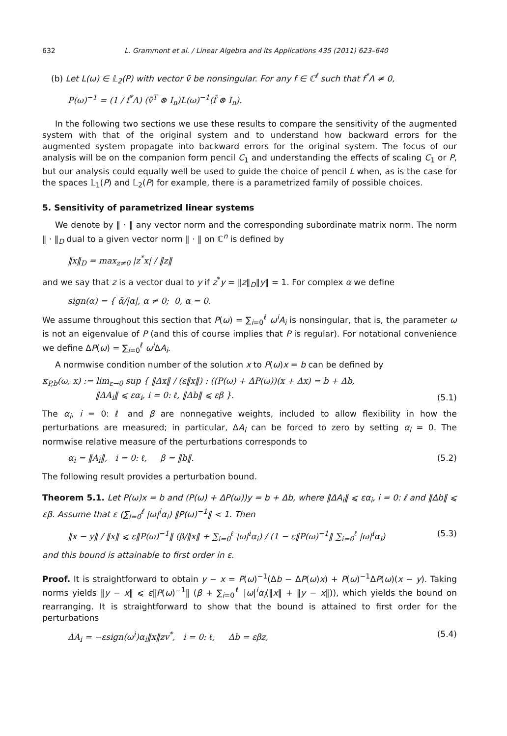632 L. Grammont et al. / Linear Algebra and its Applications 435 (2011) 623–640
(b) Let L(ω) ∈ 𝕃<sub>2</sub>(P) with vector ṽ be nonsingular. For any f ∈ ℂ<sup>ℓ</sup> such that f<sup>*</sup>Λ ≠ 0,
P(ω)<sup>−1</sup> = (1 / f<sup>*</sup>Λ) (ṽ<sup>T</sup> ⊗ I<sub>n</sub>)L(ω)<sup>−1</sup>(f̄ ⊗ I<sub>n</sub>).
In the following two sections we use these results to compare the sensitivity of the augmented system with that of the original system and to understand how backward errors for the augmented system propagate into backward errors for the original system. The focus of our analysis will be on the companion form pencil C<sub>1</sub> and understanding the effects of scaling C<sub>1</sub> or P, but our analysis could equally well be used to guide the choice of pencil L when, as is the case for the spaces 𝕃<sub>1</sub>(P) and 𝕃<sub>2</sub>(P) for example, there is a parametrized family of possible choices.
5. Sensitivity of parametrized linear systems
We denote by ‖ · ‖ any vector norm and the corresponding subordinate matrix norm. The norm ‖ · ‖<sub>D</sub> dual to a given vector norm ‖ · ‖ on ℂ<sup>n</sup> is defined by
‖x‖<sub>D</sub> = max<sub>z≠0</sub> |z<sup>*</sup>x| / ‖z‖
and we say that z is a vector dual to y if z<sup>*</sup>y = ‖z‖<sub>D</sub>‖y‖ = 1. For complex α we define
sign(α) = { ᾱ/|α|, α ≠ 0; 0, α = 0.
We assume throughout this section that P(ω) = ∑<sub>i=0</sub><sup>ℓ</sup> ω<sup>i</sup>A<sub>i</sub> is nonsingular, that is, the parameter ω is not an eigenvalue of P (and this of course implies that P is regular). For notational convenience we define ΔP(ω) = ∑<sub>i=0</sub><sup>ℓ</sup> ω<sup>i</sup> ΔA<sub>i</sub>.
A normwise condition number of the solution x to P(ω)x = b can be defined by
κ<sub>P,b</sub>(ω, x) := lim<sub>ε→0</sub> sup { ‖Δx‖ / (ε‖x‖) : ((P(ω) + ΔP(ω))(x + Δx) = b + Δb,
‖ΔA<sub>i</sub>‖ ⩽ εα<sub>i</sub>, i = 0: ℓ, ‖Δb‖ ⩽ εβ }. (5.1)
The α<sub>i</sub>, i = 0: ℓ and β are nonnegative weights, included to allow flexibility in how the perturbations are measured; in particular, ΔA<sub>i</sub> can be forced to zero by setting α<sub>i</sub> = 0. The normwise relative measure of the perturbations corresponds to
α<sub>i</sub> = ‖A<sub>i</sub>‖, i = 0: ℓ, β = ‖b‖. (5.2)
The following result provides a perturbation bound.
Theorem 5.1. Let P(ω)x = b and (P(ω) + ΔP(ω))y = b + Δb, where ‖ΔA<sub>i</sub>‖ ⩽ εα<sub>i</sub>, i = 0: ℓ and ‖Δb‖ ⩽ εβ. Assume that ε (∑<sub>i=0</sub><sup>ℓ</sup> |ω|<sup>i</sup>α<sub>i</sub>) ‖P(ω)<sup>−1</sup>‖ < 1. Then
‖x − y‖ / ‖x‖ ⩽ ε‖P(ω)<sup>−1</sup>‖ (β/‖x‖ + ∑<sub>i=0</sub><sup>ℓ</sup> |ω|<sup>i</sup>α<sub>i</sub>) / (1 − ε‖P(ω)<sup>−1</sup>‖ ∑<sub>i=0</sub><sup>ℓ</sup> |ω|<sup>i</sup>α<sub>i</sub>) (5.3)
and this bound is attainable to first order in ε.
Proof. It is straightforward to obtain y − x = P(ω)<sup>−1</sup>(Δb − ΔP(ω)x) + P(ω)<sup>−1</sup>ΔP(ω)(x − y). Taking norms yields ‖y − x‖ ⩽ ε‖P(ω)<sup>−1</sup>‖ (β + ∑<sub>i=0</sub><sup>ℓ</sup> |ω|<sup>i</sup>α<sub>i</sub>(‖x‖ + ‖y − x‖)), which yields the bound on rearranging. It is straightforward to show that the bound is attained to first order for the perturbations
ΔA<sub>i</sub> = −εsign(ω<sup>i</sup>)α<sub>i</sub>‖x‖zv<sup>*</sup>, i = 0: ℓ, Δb = εβz, (5.4)